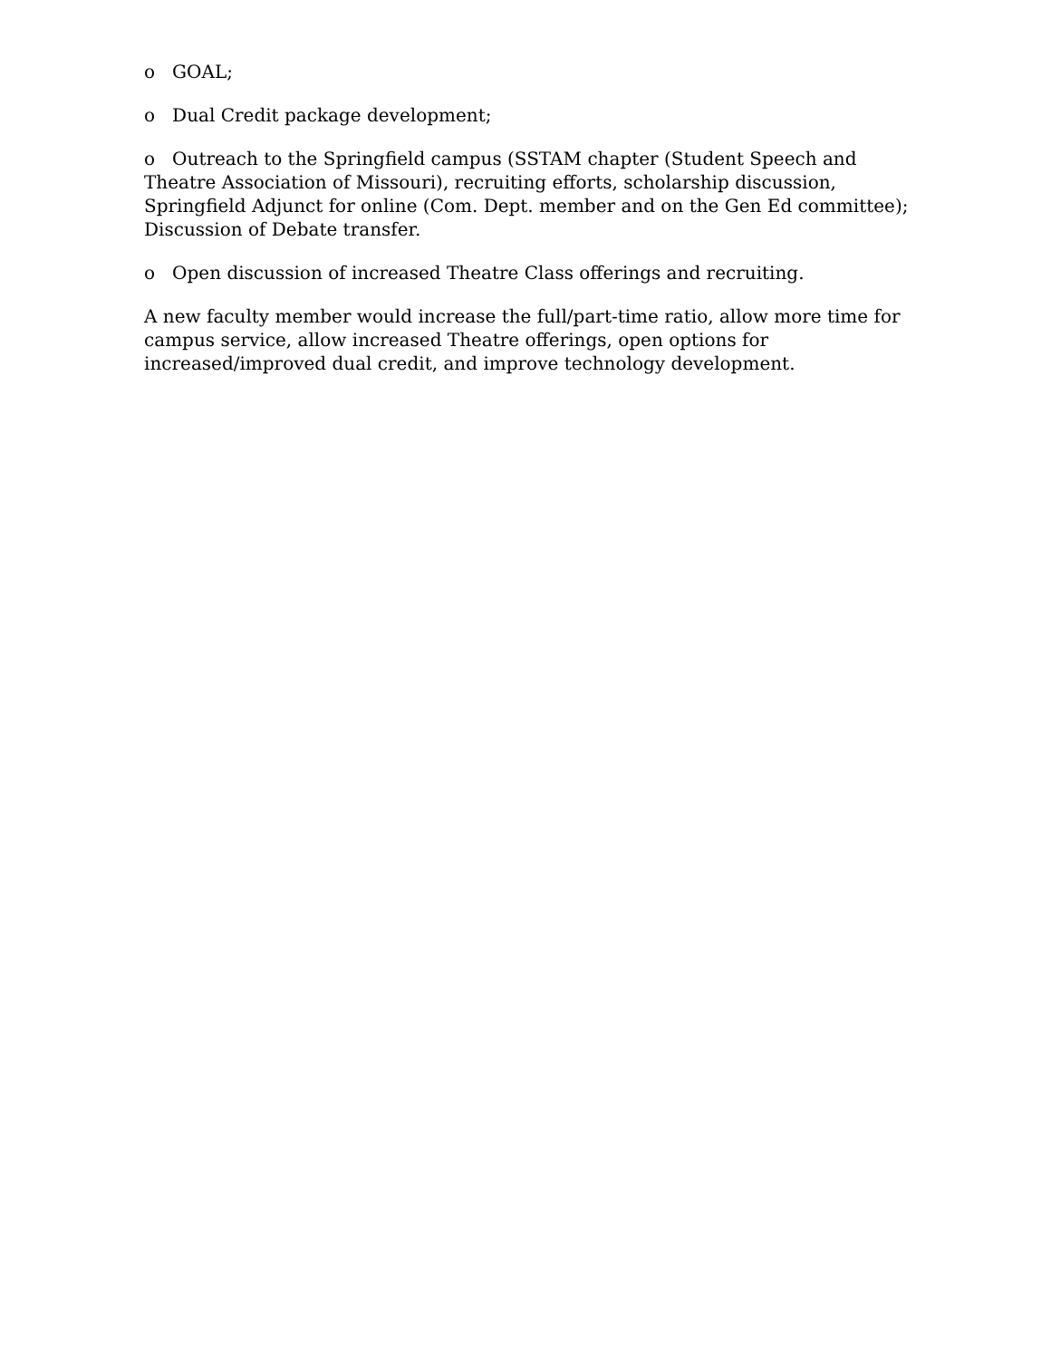o GOAL;
o Dual Credit package development;
o Outreach to the Springfield campus (SSTAM chapter (Student Speech and Theatre Association of Missouri), recruiting efforts, scholarship discussion, Springfield Adjunct for online (Com. Dept. member and on the Gen Ed committee); Discussion of Debate transfer.
o Open discussion of increased Theatre Class offerings and recruiting.
A new faculty member would increase the full/part-time ratio, allow more time for campus service, allow increased Theatre offerings, open options for increased/improved dual credit, and improve technology development.